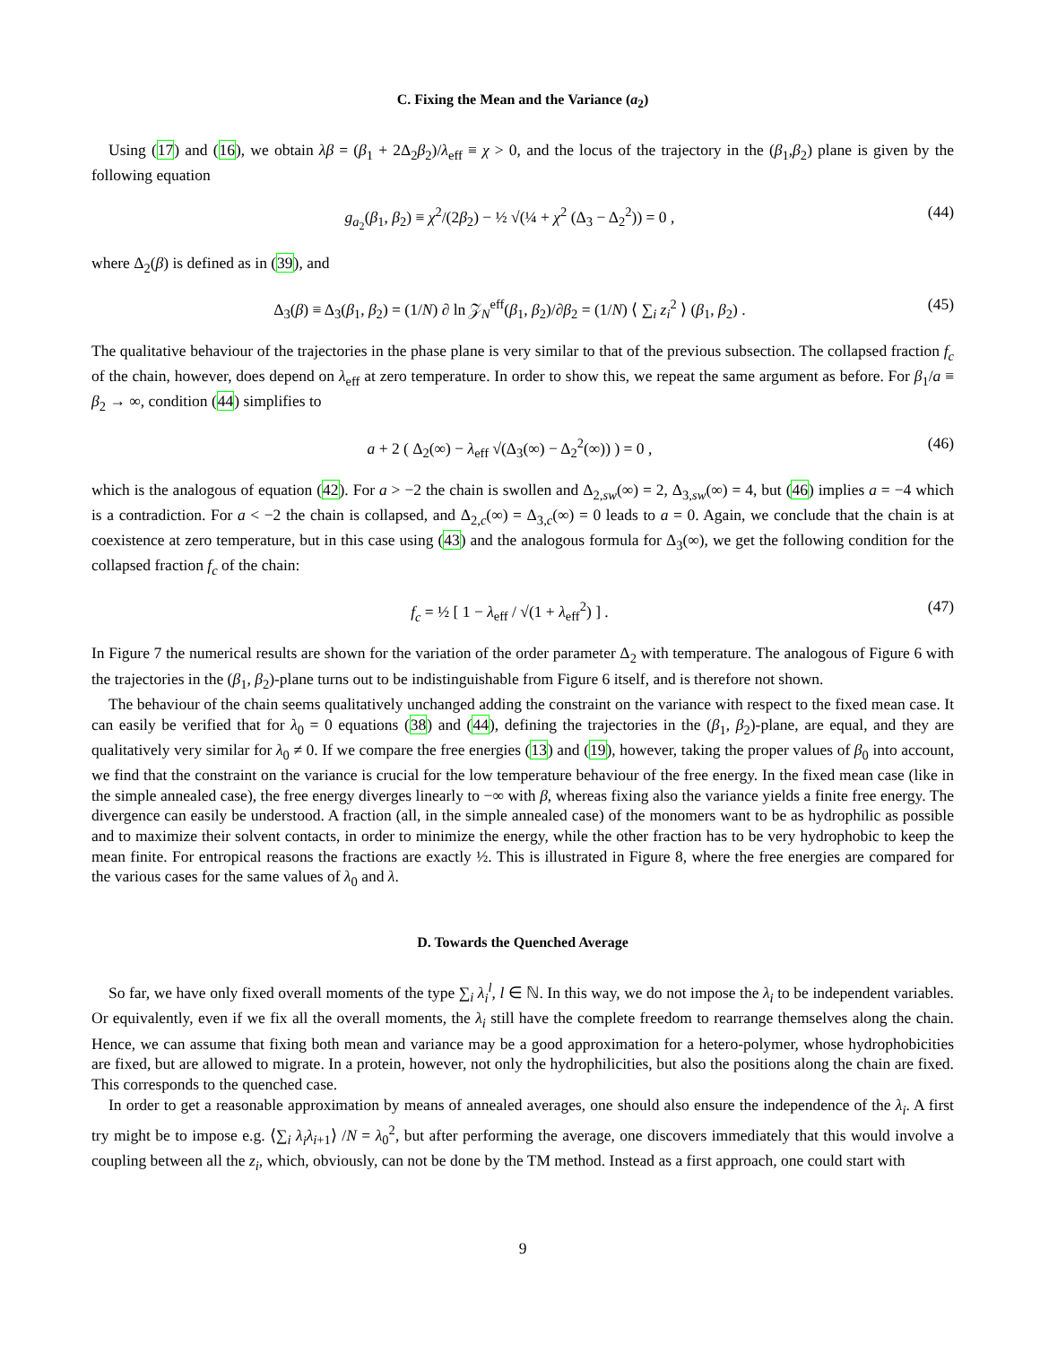C. Fixing the Mean and the Variance (a<sub>2</sub>)
Using (17) and (16), we obtain λβ = (β<sub>1</sub> + 2Δ<sub>2</sub>β<sub>2</sub>)/λ<sub>eff</sub> ≡ χ > 0, and the locus of the trajectory in the (β<sub>1</sub>,β<sub>2</sub>) plane is given by the following equation
g<sub>a<sub>2</sub></sub>(β<sub>1</sub>, β<sub>2</sub>) ≡ χ<sup>2</sup>/(2β<sub>2</sub>) − ½ √(¼ + χ<sup>2</sup> (Δ<sub>3</sub> − Δ<sub>2</sub><sup>2</sup>)) = 0 , (44)
where Δ<sub>2</sub>(β) is defined as in (39), and
Δ<sub>3</sub>(β) ≡ Δ<sub>3</sub>(β<sub>1</sub>, β<sub>2</sub>) = (1/N) ∂ ln 𝒵<sub>N</sub><sup>eff</sup>(β<sub>1</sub>, β<sub>2</sub>)/∂β<sub>2</sub> = (1/N) ⟨ ∑<sub>i</sub> z<sub>i</sub><sup>2</sup> ⟩ (β<sub>1</sub>, β<sub>2</sub>) . (45)
The qualitative behaviour of the trajectories in the phase plane is very similar to that of the previous subsection. The collapsed fraction f<sub>c</sub> of the chain, however, does depend on λ<sub>eff</sub> at zero temperature. In order to show this, we repeat the same argument as before. For β<sub>1</sub>/a ≡ β<sub>2</sub> → ∞, condition (44) simplifies to
a + 2 ( Δ<sub>2</sub>(∞) − λ<sub>eff</sub> √(Δ<sub>3</sub>(∞) − Δ<sub>2</sub><sup>2</sup>(∞)) ) = 0 , (46)
which is the analogous of equation (42). For a > −2 the chain is swollen and Δ<sub>2,sw</sub>(∞) = 2, Δ<sub>3,sw</sub>(∞) = 4, but (46) implies a = −4 which is a contradiction. For a < −2 the chain is collapsed, and Δ<sub>2,c</sub>(∞) = Δ<sub>3,c</sub>(∞) = 0 leads to a = 0. Again, we conclude that the chain is at coexistence at zero temperature, but in this case using (43) and the analogous formula for Δ<sub>3</sub>(∞), we get the following condition for the collapsed fraction f<sub>c</sub> of the chain:
f<sub>c</sub> = ½ [ 1 − λ<sub>eff</sub> / √(1 + λ<sub>eff</sub><sup>2</sup>) ] . (47)
In Figure 7 the numerical results are shown for the variation of the order parameter Δ<sub>2</sub> with temperature. The analogous of Figure 6 with the trajectories in the (β<sub>1</sub>, β<sub>2</sub>)-plane turns out to be indistinguishable from Figure 6 itself, and is therefore not shown.
The behaviour of the chain seems qualitatively unchanged adding the constraint on the variance with respect to the fixed mean case. It can easily be verified that for λ<sub>0</sub> = 0 equations (38) and (44), defining the trajectories in the (β<sub>1</sub>, β<sub>2</sub>)-plane, are equal, and they are qualitatively very similar for λ<sub>0</sub> ≠ 0. If we compare the free energies (13) and (19), however, taking the proper values of β<sub>0</sub> into account, we find that the constraint on the variance is crucial for the low temperature behaviour of the free energy. In the fixed mean case (like in the simple annealed case), the free energy diverges linearly to −∞ with β, whereas fixing also the variance yields a finite free energy. The divergence can easily be understood. A fraction (all, in the simple annealed case) of the monomers want to be as hydrophilic as possible and to maximize their solvent contacts, in order to minimize the energy, while the other fraction has to be very hydrophobic to keep the mean finite. For entropical reasons the fractions are exactly ½. This is illustrated in Figure 8, where the free energies are compared for the various cases for the same values of λ<sub>0</sub> and λ.
D. Towards the Quenched Average
So far, we have only fixed overall moments of the type ∑<sub>i</sub> λ<sub>i</sub><sup>l</sup>, l ∈ ℕ. In this way, we do not impose the λ<sub>i</sub> to be independent variables. Or equivalently, even if we fix all the overall moments, the λ<sub>i</sub> still have the complete freedom to rearrange themselves along the chain. Hence, we can assume that fixing both mean and variance may be a good approximation for a hetero-polymer, whose hydrophobicities are fixed, but are allowed to migrate. In a protein, however, not only the hydrophilicities, but also the positions along the chain are fixed. This corresponds to the quenched case.
In order to get a reasonable approximation by means of annealed averages, one should also ensure the independence of the λ<sub>i</sub>. A first try might be to impose e.g. ⟨∑<sub>i</sub> λ<sub>i</sub>λ<sub>i+1</sub>⟩ /N = λ<sub>0</sub><sup>2</sup>, but after performing the average, one discovers immediately that this would involve a coupling between all the z<sub>i</sub>, which, obviously, can not be done by the TM method. Instead as a first approach, one could start with
9